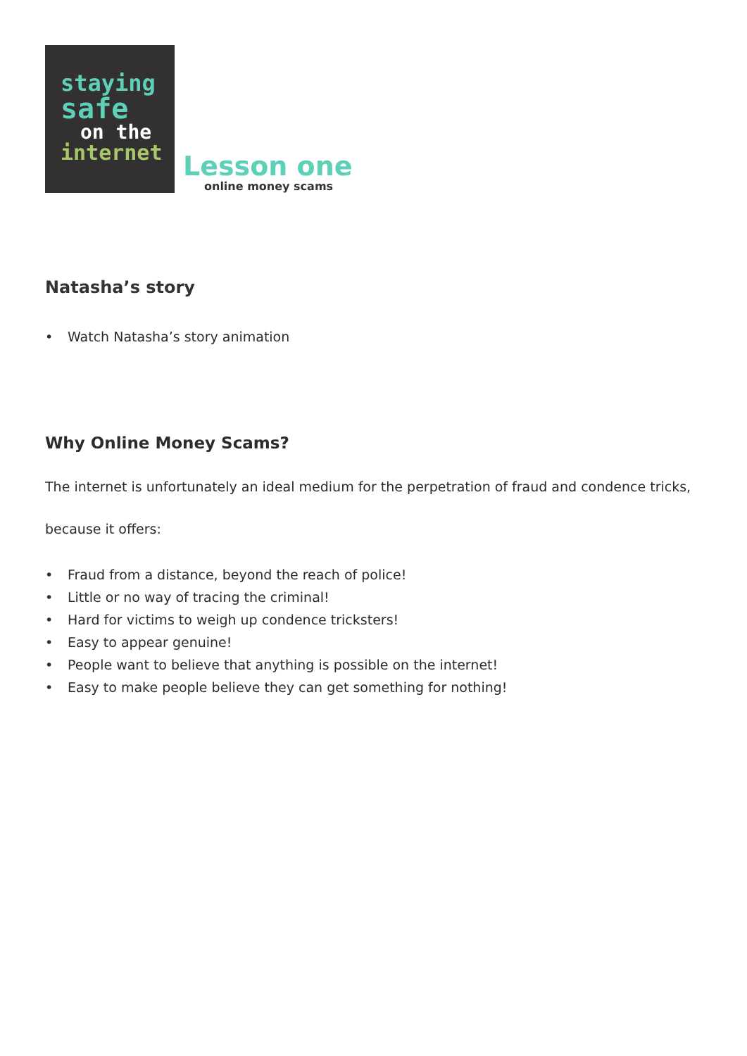staying
safe
on the
internet
Lesson one
online money scams
Natasha’s story
• Watch Natasha’s story animation
Why Online Money Scams?
The internet is unfortunately an ideal medium for the perpetration of fraud and condence tricks,
because it offers:
• Fraud from a distance, beyond the reach of police!
• Little or no way of tracing the criminal!
• Hard for victims to weigh up condence tricksters!
• Easy to appear genuine!
• People want to believe that anything is possible on the internet!
• Easy to make people believe they can get something for nothing!